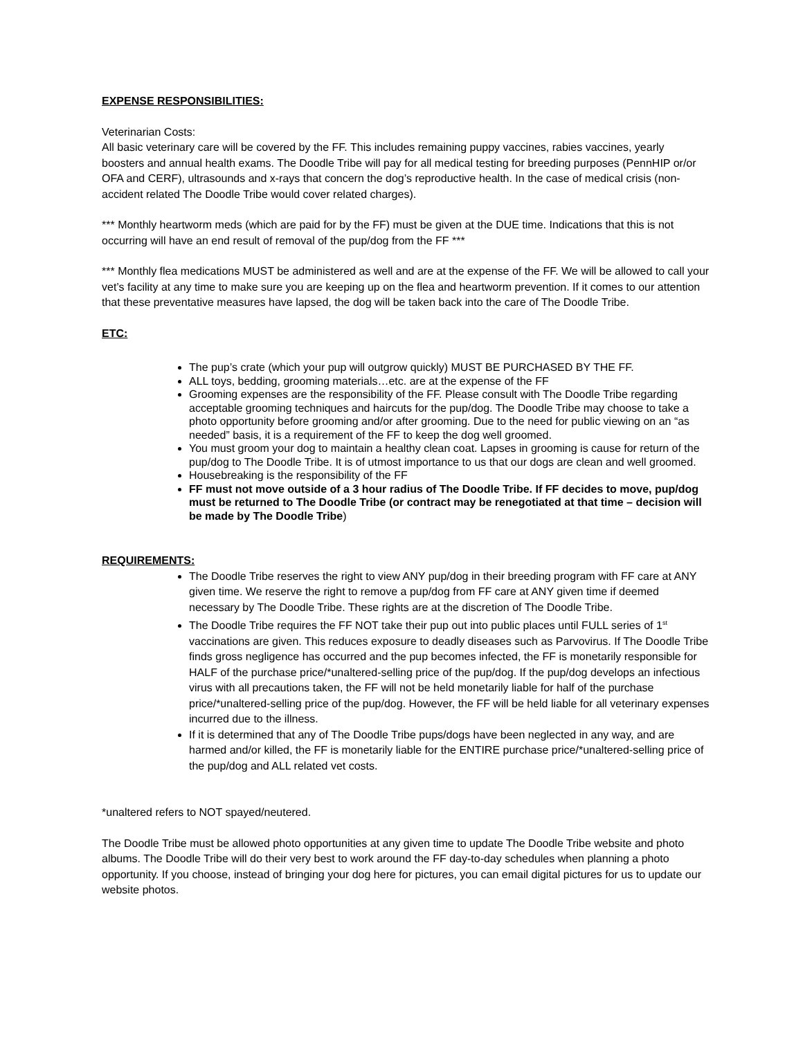EXPENSE RESPONSIBILITIES:
Veterinarian Costs:
All basic veterinary care will be covered by the FF. This includes remaining puppy vaccines, rabies vaccines, yearly boosters and annual health exams. The Doodle Tribe will pay for all medical testing for breeding purposes (PennHIP or/or OFA and CERF), ultrasounds and x-rays that concern the dog’s reproductive health. In the case of medical crisis (non-accident related The Doodle Tribe would cover related charges).
*** Monthly heartworm meds (which are paid for by the FF) must be given at the DUE time. Indications that this is not occurring will have an end result of removal of the pup/dog from the FF ***
*** Monthly flea medications MUST be administered as well and are at the expense of the FF. We will be allowed to call your vet’s facility at any time to make sure you are keeping up on the flea and heartworm prevention. If it comes to our attention that these preventative measures have lapsed, the dog will be taken back into the care of The Doodle Tribe.
ETC:
The pup’s crate (which your pup will outgrow quickly) MUST BE PURCHASED BY THE FF.
ALL toys, bedding, grooming materials…etc. are at the expense of the FF
Grooming expenses are the responsibility of the FF. Please consult with The Doodle Tribe regarding acceptable grooming techniques and haircuts for the pup/dog. The Doodle Tribe may choose to take a photo opportunity before grooming and/or after grooming. Due to the need for public viewing on an “as needed” basis, it is a requirement of the FF to keep the dog well groomed.
You must groom your dog to maintain a healthy clean coat. Lapses in grooming is cause for return of the pup/dog to The Doodle Tribe. It is of utmost importance to us that our dogs are clean and well groomed.
Housebreaking is the responsibility of the FF
FF must not move outside of a 3 hour radius of The Doodle Tribe. If FF decides to move, pup/dog must be returned to The Doodle Tribe (or contract may be renegotiated at that time – decision will be made by The Doodle Tribe)
REQUIREMENTS:
The Doodle Tribe reserves the right to view ANY pup/dog in their breeding program with FF care at ANY given time. We reserve the right to remove a pup/dog from FF care at ANY given time if deemed necessary by The Doodle Tribe. These rights are at the discretion of The Doodle Tribe.
The Doodle Tribe requires the FF NOT take their pup out into public places until FULL series of 1<sup>st</sup> vaccinations are given. This reduces exposure to deadly diseases such as Parvovirus. If The Doodle Tribe finds gross negligence has occurred and the pup becomes infected, the FF is monetarily responsible for HALF of the purchase price/*unaltered-selling price of the pup/dog. If the pup/dog develops an infectious virus with all precautions taken, the FF will not be held monetarily liable for half of the purchase price/*unaltered-selling price of the pup/dog. However, the FF will be held liable for all veterinary expenses incurred due to the illness.
If it is determined that any of The Doodle Tribe pups/dogs have been neglected in any way, and are harmed and/or killed, the FF is monetarily liable for the ENTIRE purchase price/*unaltered-selling price of the pup/dog and ALL related vet costs.
*unaltered refers to NOT spayed/neutered.
The Doodle Tribe must be allowed photo opportunities at any given time to update The Doodle Tribe website and photo albums. The Doodle Tribe will do their very best to work around the FF day-to-day schedules when planning a photo opportunity. If you choose, instead of bringing your dog here for pictures, you can email digital pictures for us to update our website photos.